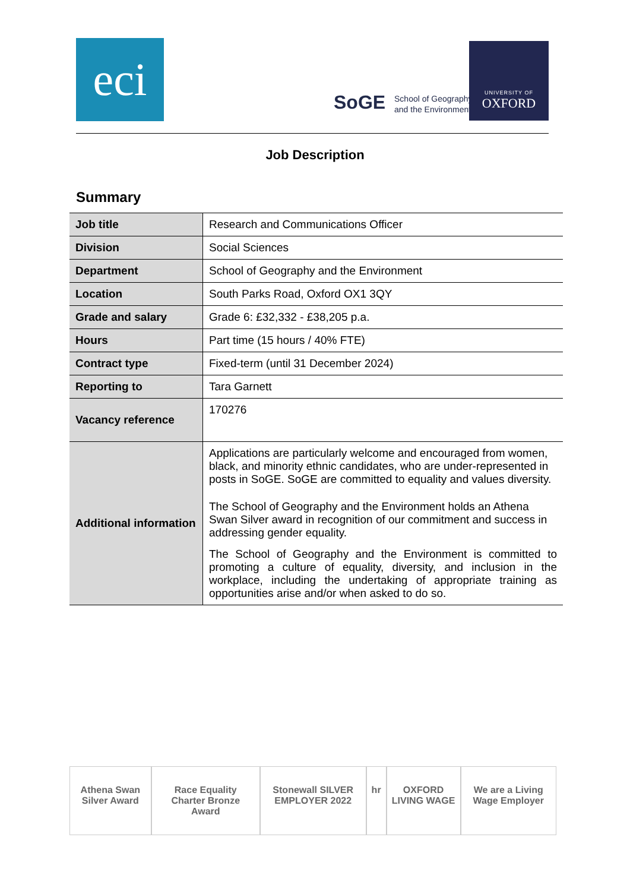eci
SoGE School of Geography
and the Environment
UNIVERSITY OF
OXFORD
Job Description
Summary
| Job title | Research and Communications Officer |
| Division | Social Sciences |
| Department | School of Geography and the Environment |
| Location | South Parks Road, Oxford OX1 3QY |
| Grade and salary | Grade 6: £32,332 - £38,205 p.a. |
| Hours | Part time (15 hours / 40% FTE) |
| Contract type | Fixed-term (until 31 December 2024) |
| Reporting to | Tara Garnett |
| Vacancy reference | 170276 |
| Additional information | Applications are particularly welcome and encouraged from women, black, and minority ethnic candidates, who are under-represented in posts in SoGE. SoGE are committed to equality and values diversity. The School of Geography and the Environment holds an Athena Swan Silver award in recognition of our commitment and success in addressing gender equality. The School of Geography and the Environment is committed to promoting a culture of equality, diversity, and inclusion in the workplace, including the undertaking of appropriate training as opportunities arise and/or when asked to do so. |
Athena Swan Silver Award Race Equality Charter Bronze Award
Stonewall SILVER EMPLOYER 2022 hr OXFORD LIVING WAGE We are a Living Wage Employer